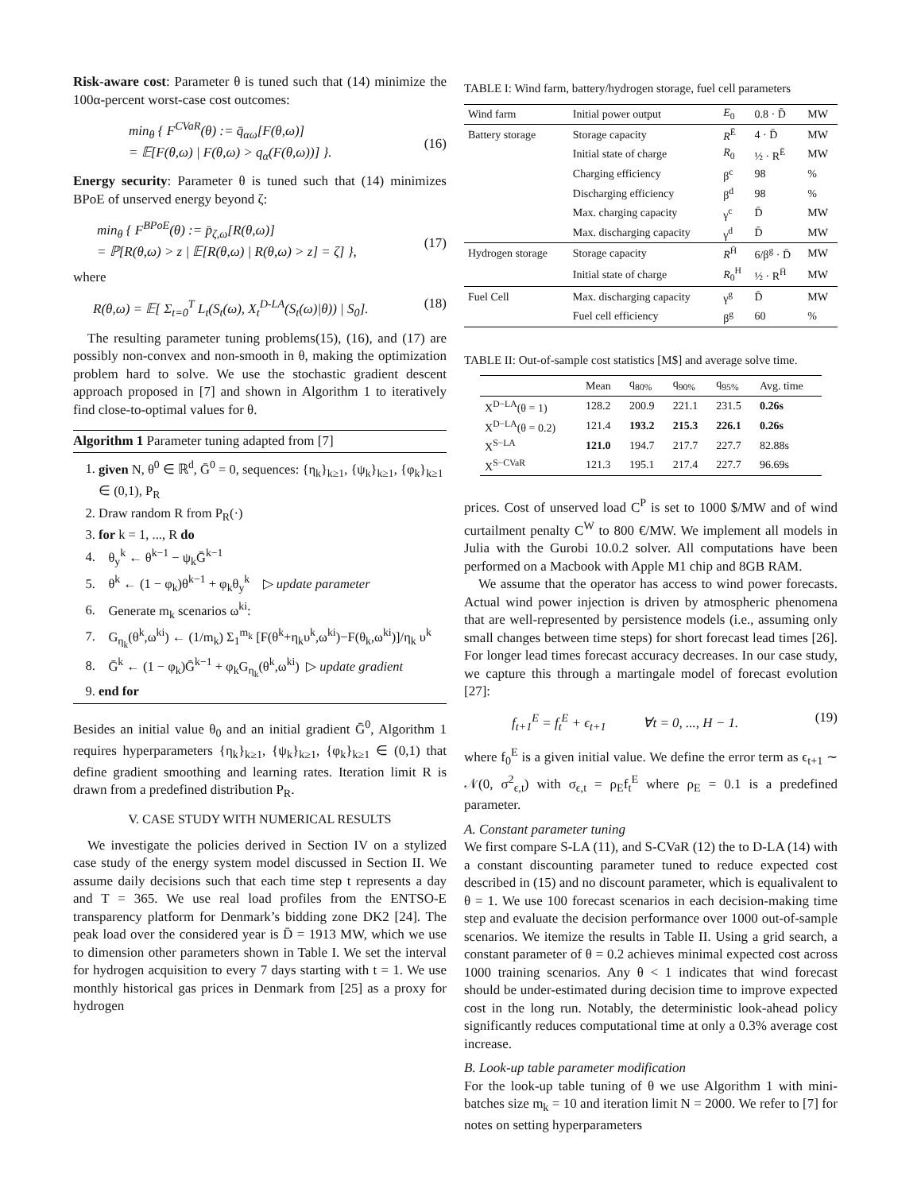Risk-aware cost: Parameter θ is tuned such that (14) minimize the 100α-percent worst-case cost outcomes:
min<sub>θ</sub> { F<sup>CVaR</sup>(θ) := q̄<sub>αω</sub>[F(θ,ω)]
= 𝔼[F(θ,ω) | F(θ,ω) > q<sub>α</sub>(F(θ,ω))] }.
(16)
Energy security: Parameter θ is tuned such that (14) minimizes BPoE of unserved energy beyond ζ:
min<sub>θ</sub> { F<sup>BPoE</sup>(θ) := p̄<sub>ζ,ω</sub>[R(θ,ω)]
= ℙ[R(θ,ω) > z | 𝔼[R(θ,ω) | R(θ,ω) > z] = ζ] },
(17)
where
R(θ,ω) = 𝔼[ Σ<sub>t=0</sub><sup>T</sup> L<sub>t</sub>(S<sub>t</sub>(ω), X<sub>t</sub><sup>D-LA</sup>(S<sub>t</sub>(ω)|θ)) | S<sub>0</sub>]. (18)
The resulting parameter tuning problems(15), (16), and (17) are possibly non-convex and non-smooth in θ, making the optimization problem hard to solve. We use the stochastic gradient descent approach proposed in [7] and shown in Algorithm 1 to iteratively find close-to-optimal values for θ.
Algorithm 1 Parameter tuning adapted from [7]
1. given N, θ<sup>0</sup> ∈ ℝ<sup>d</sup>, Ḡ<sup>0</sup> = 0, sequences: {η<sub>k</sub>}<sub>k≥1</sub>, {ψ<sub>k</sub>}<sub>k≥1</sub>, {φ<sub>k</sub>}<sub>k≥1</sub> ∈ (0,1), P<sub>R</sub>
2. Draw random R from P<sub>R</sub>(·)
3. for k = 1, ..., R do
4. θ<sub>y</sub><sup>k</sup> ← θ<sup>k−1</sup> − ψ<sub>k</sub>Ḡ<sup>k−1</sup>
5. θ<sup>k</sup> ← (1 − φ<sub>k</sub>)θ<sup>k−1</sup> + φ<sub>k</sub>θ<sub>y</sub><sup>k</sup> ▷ update parameter
6. Generate m<sub>k</sub> scenarios ω<sup>ki</sup>:
7. G<sub>η<sub>k</sub></sub>(θ<sup>k</sup>,ω<sup>ki</sup>) ← (1/m<sub>k</sub>) Σ<sub>1</sub><sup>m<sub>k</sub></sup> [F(θ<sup>k</sup>+η<sub>k</sub>υ<sup>k</sup>,ω<sup>ki</sup>)−F(θ<sub>k</sub>,ω<sup>ki</sup>)]/η<sub>k</sub> υ<sup>k</sup>
8. Ḡ<sup>k</sup> ← (1 − φ<sub>k</sub>)Ḡ<sup>k−1</sup> + φ<sub>k</sub>G<sub>η<sub>k</sub></sub>(θ<sup>k</sup>,ω<sup>ki</sup>) ▷ update gradient
9. end for
Besides an initial value θ<sub>0</sub> and an initial gradient Ḡ<sup>0</sup>, Algorithm 1 requires hyperparameters {η<sub>k</sub>}<sub>k≥1</sub>, {ψ<sub>k</sub>}<sub>k≥1</sub>, {φ<sub>k</sub>}<sub>k≥1</sub> ∈ (0,1) that define gradient smoothing and learning rates. Iteration limit R is drawn from a predefined distribution P<sub>R</sub>.
V. CASE STUDY WITH NUMERICAL RESULTS
We investigate the policies derived in Section IV on a stylized case study of the energy system model discussed in Section II. We assume daily decisions such that each time step t represents a day and T = 365. We use real load profiles from the ENTSO-E transparency platform for Denmark’s bidding zone DK2 [24]. The peak load over the considered year is D̄ = 1913 MW, which we use to dimension other parameters shown in Table I. We set the interval for hydrogen acquisition to every 7 days starting with t = 1. We use monthly historical gas prices in Denmark from [25] as a proxy for hydrogen
TABLE I: Wind farm, battery/hydrogen storage, fuel cell parameters
| Wind farm | Initial power output | E<sub>0</sub> | 0.8 · D̄ | MW |
| Battery storage | Storage capacity | R<sup>Ē</sup> | 4 · D̄ | MW |
| | Initial state of charge | R<sub>0</sub> | ½ · R<sup>Ē</sup> | MW |
| | Charging efficiency | β<sup>c</sup> | 98 | % |
| | Discharging efficiency | β<sup>d</sup> | 98 | % |
| | Max. charging capacity | γ<sup>c</sup> | D̄ | MW |
| | Max. discharging capacity | γ<sup>d</sup> | D̄ | MW |
| Hydrogen storage | Storage capacity | R<sup>H̄</sup> | 6/β<sup>g</sup> · D̄ | MW |
| | Initial state of charge | R<sub>0</sub><sup>H</sup> | ½ · R<sup>H̄</sup> | MW |
| Fuel Cell | Max. discharging capacity | γ<sup>g</sup> | D̄ | MW |
| | Fuel cell efficiency | β<sup>g</sup> | 60 | % |
TABLE II: Out-of-sample cost statistics [M$] and average solve time.
| | Mean | q<sub>80%</sub> | q<sub>90%</sub> | q<sub>95%</sub> | Avg. time |
| --- | --- | --- | --- | --- | --- |
| X<sup>D−LA</sup>(θ = 1) | 128.2 | 200.9 | 221.1 | 231.5 | 0.26s |
| X<sup>D−LA</sup>(θ = 0.2) | 121.4 | 193.2 | 215.3 | 226.1 | 0.26s |
| X<sup>S−LA</sup> | 121.0 | 194.7 | 217.7 | 227.7 | 82.88s |
| X<sup>S−CVaR</sup> | 121.3 | 195.1 | 217.4 | 227.7 | 96.69s |
prices. Cost of unserved load C<sup>P</sup> is set to 1000 $/MW and of wind curtailment penalty C<sup>W</sup> to 800 €/MW. We implement all models in Julia with the Gurobi 10.0.2 solver. All computations have been performed on a Macbook with Apple M1 chip and 8GB RAM.
We assume that the operator has access to wind power forecasts. Actual wind power injection is driven by atmospheric phenomena that are well-represented by persistence models (i.e., assuming only small changes between time steps) for short forecast lead times [26]. For longer lead times forecast accuracy decreases. In our case study, we capture this through a martingale model of forecast evolution [27]:
f<sub>t+1</sub><sup>E</sup> = f<sub>t</sub><sup>E</sup> + ϵ<sub>t+1</sub> ∀t = 0, ..., H − 1. (19)
where f<sub>0</sub><sup>E</sup> is a given initial value. We define the error term as ϵ<sub>t+1</sub> ∼ 𝒩(0, σ<sup>2</sup><sub>ϵ,t</sub>) with σ<sub>ϵ,t</sub> = ρ<sub>E</sub>f<sub>t</sub><sup>E</sup> where ρ<sub>E</sub> = 0.1 is a predefined parameter.
A. Constant parameter tuning
We first compare S-LA (11), and S-CVaR (12) the to D-LA (14) with a constant discounting parameter tuned to reduce expected cost described in (15) and no discount parameter, which is equalivalent to θ = 1. We use 100 forecast scenarios in each decision-making time step and evaluate the decision performance over 1000 out-of-sample scenarios. We itemize the results in Table II. Using a grid search, a constant parameter of θ = 0.2 achieves minimal expected cost across 1000 training scenarios. Any θ < 1 indicates that wind forecast should be under-estimated during decision time to improve expected cost in the long run. Notably, the deterministic look-ahead policy significantly reduces computational time at only a 0.3% average cost increase.
B. Look-up table parameter modification
For the look-up table tuning of θ we use Algorithm 1 with mini-batches size m<sub>k</sub> = 10 and iteration limit N = 2000. We refer to [7] for notes on setting hyperparameters